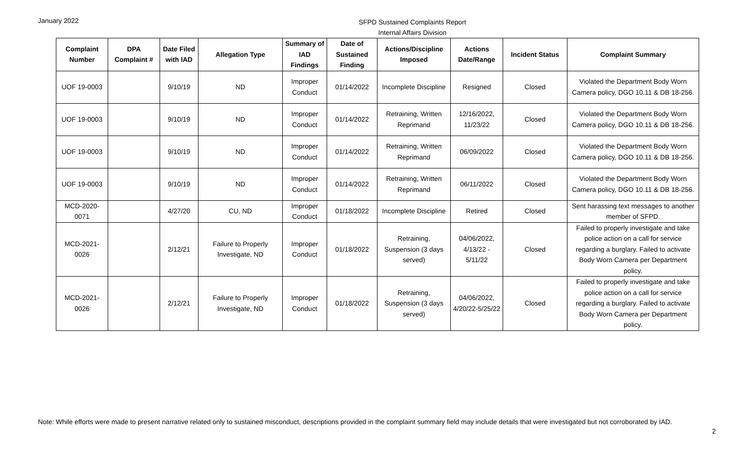January 2022
SFPD Sustained Complaints Report
Internal Affairs Division
| Complaint Number | DPA Complaint # | Date Filed with IAD | Allegation Type | Summary of IAD Findings | Date of Sustained Finding | Actions/Discipline Imposed | Actions Date/Range | Incident Status | Complaint Summary |
| --- | --- | --- | --- | --- | --- | --- | --- | --- | --- |
| UOF 19-0003 | | 9/10/19 | ND | Improper Conduct | 01/14/2022 | Incomplete Discipline | Resigned | Closed | Violated the Department Body Worn Camera policy, DGO 10.11 & DB 18-256. |
| UOF 19-0003 | | 9/10/19 | ND | Improper Conduct | 01/14/2022 | Retraining, Written Reprimand | 12/16/2022, 11/23/22 | Closed | Violated the Department Body Worn Camera policy, DGO 10.11 & DB 18-256. |
| UOF 19-0003 | | 9/10/19 | ND | Improper Conduct | 01/14/2022 | Retraining, Written Reprimand | 06/09/2022 | Closed | Violated the Department Body Worn Camera policy, DGO 10.11 & DB 18-256. |
| UOF 19-0003 | | 9/10/19 | ND | Improper Conduct | 01/14/2022 | Retraining, Written Reprimand | 06/11/2022 | Closed | Violated the Department Body Worn Camera policy, DGO 10.11 & DB 18-256. |
| MCD-2020-0071 | | 4/27/20 | CU, ND | Improper Conduct | 01/18/2022 | Incomplete Discipline | Retired | Closed | Sent harassing text messages to another member of SFPD. |
| MCD-2021-0026 | | 2/12/21 | Failure to Properly Investigate, ND | Improper Conduct | 01/18/2022 | Retraining, Suspension (3 days served) | 04/06/2022, 4/13/22 - 5/11/22 | Closed | Failed to properly investigate and take police action on a call for service regarding a burglary. Failed to activate Body Worn Camera per Department policy. |
| MCD-2021-0026 | | 2/12/21 | Failure to Properly Investigate, ND | Improper Conduct | 01/18/2022 | Retraining, Suspension (3 days served) | 04/06/2022, 4/20/22-5/25/22 | Closed | Failed to properly investigate and take police action on a call for service regarding a burglary. Failed to activate Body Worn Camera per Department policy. |
Note: While efforts were made to present narrative related only to sustained misconduct, descriptions provided in the complaint summary field may include details that were investigated but not corroborated by IAD.
2